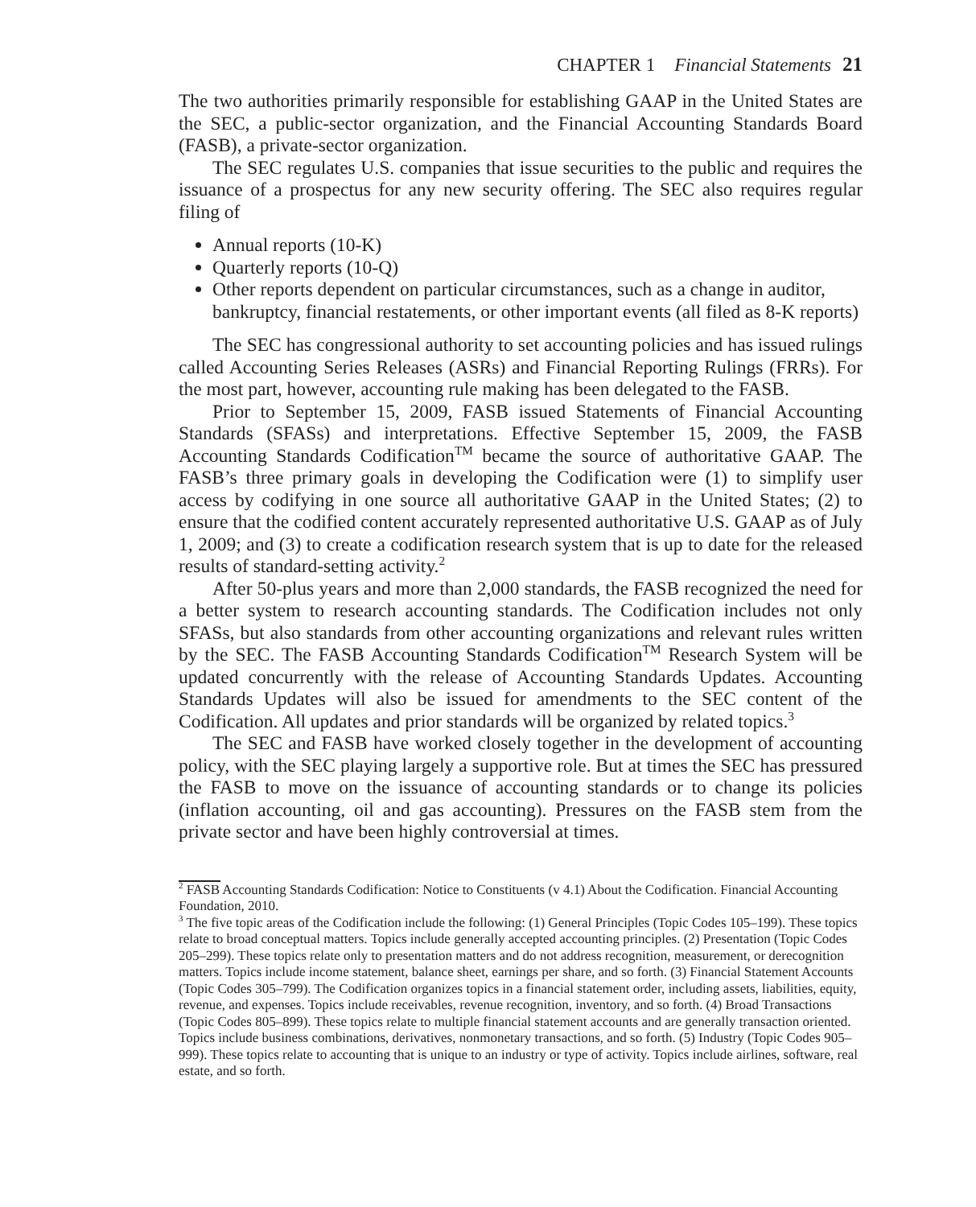CHAPTER 1 Financial Statements 21
The two authorities primarily responsible for establishing GAAP in the United States are the SEC, a public-sector organization, and the Financial Accounting Standards Board (FASB), a private-sector organization.
The SEC regulates U.S. companies that issue securities to the public and requires the issuance of a prospectus for any new security offering. The SEC also requires regular filing of
Annual reports (10-K)
Quarterly reports (10-Q)
Other reports dependent on particular circumstances, such as a change in auditor, bankruptcy, financial restatements, or other important events (all filed as 8-K reports)
The SEC has congressional authority to set accounting policies and has issued rulings called Accounting Series Releases (ASRs) and Financial Reporting Rulings (FRRs). For the most part, however, accounting rule making has been delegated to the FASB.
Prior to September 15, 2009, FASB issued Statements of Financial Accounting Standards (SFASs) and interpretations. Effective September 15, 2009, the FASB Accounting Standards Codification<sup>TM</sup> became the source of authoritative GAAP. The FASB’s three primary goals in developing the Codification were (1) to simplify user access by codifying in one source all authoritative GAAP in the United States; (2) to ensure that the codified content accurately represented authoritative U.S. GAAP as of July 1, 2009; and (3) to create a codification research system that is up to date for the released results of standard-setting activity.<sup>2</sup>
After 50-plus years and more than 2,000 standards, the FASB recognized the need for a better system to research accounting standards. The Codification includes not only SFASs, but also standards from other accounting organizations and relevant rules written by the SEC. The FASB Accounting Standards Codification<sup>TM</sup> Research System will be updated concurrently with the release of Accounting Standards Updates. Accounting Standards Updates will also be issued for amendments to the SEC content of the Codification. All updates and prior standards will be organized by related topics.<sup>3</sup>
The SEC and FASB have worked closely together in the development of accounting policy, with the SEC playing largely a supportive role. But at times the SEC has pressured the FASB to move on the issuance of accounting standards or to change its policies (inflation accounting, oil and gas accounting). Pressures on the FASB stem from the private sector and have been highly controversial at times.
<sup>2</sup> FASB Accounting Standards Codification: Notice to Constituents (v 4.1) About the Codification. Financial Accounting Foundation, 2010.
<sup>3</sup> The five topic areas of the Codification include the following: (1) General Principles (Topic Codes 105–199). These topics relate to broad conceptual matters. Topics include generally accepted accounting principles. (2) Presentation (Topic Codes 205–299). These topics relate only to presentation matters and do not address recognition, measurement, or derecognition matters. Topics include income statement, balance sheet, earnings per share, and so forth. (3) Financial Statement Accounts (Topic Codes 305–799). The Codification organizes topics in a financial statement order, including assets, liabilities, equity, revenue, and expenses. Topics include receivables, revenue recognition, inventory, and so forth. (4) Broad Transactions (Topic Codes 805–899). These topics relate to multiple financial statement accounts and are generally transaction oriented. Topics include business combinations, derivatives, nonmonetary transactions, and so forth. (5) Industry (Topic Codes 905–999). These topics relate to accounting that is unique to an industry or type of activity. Topics include airlines, software, real estate, and so forth.